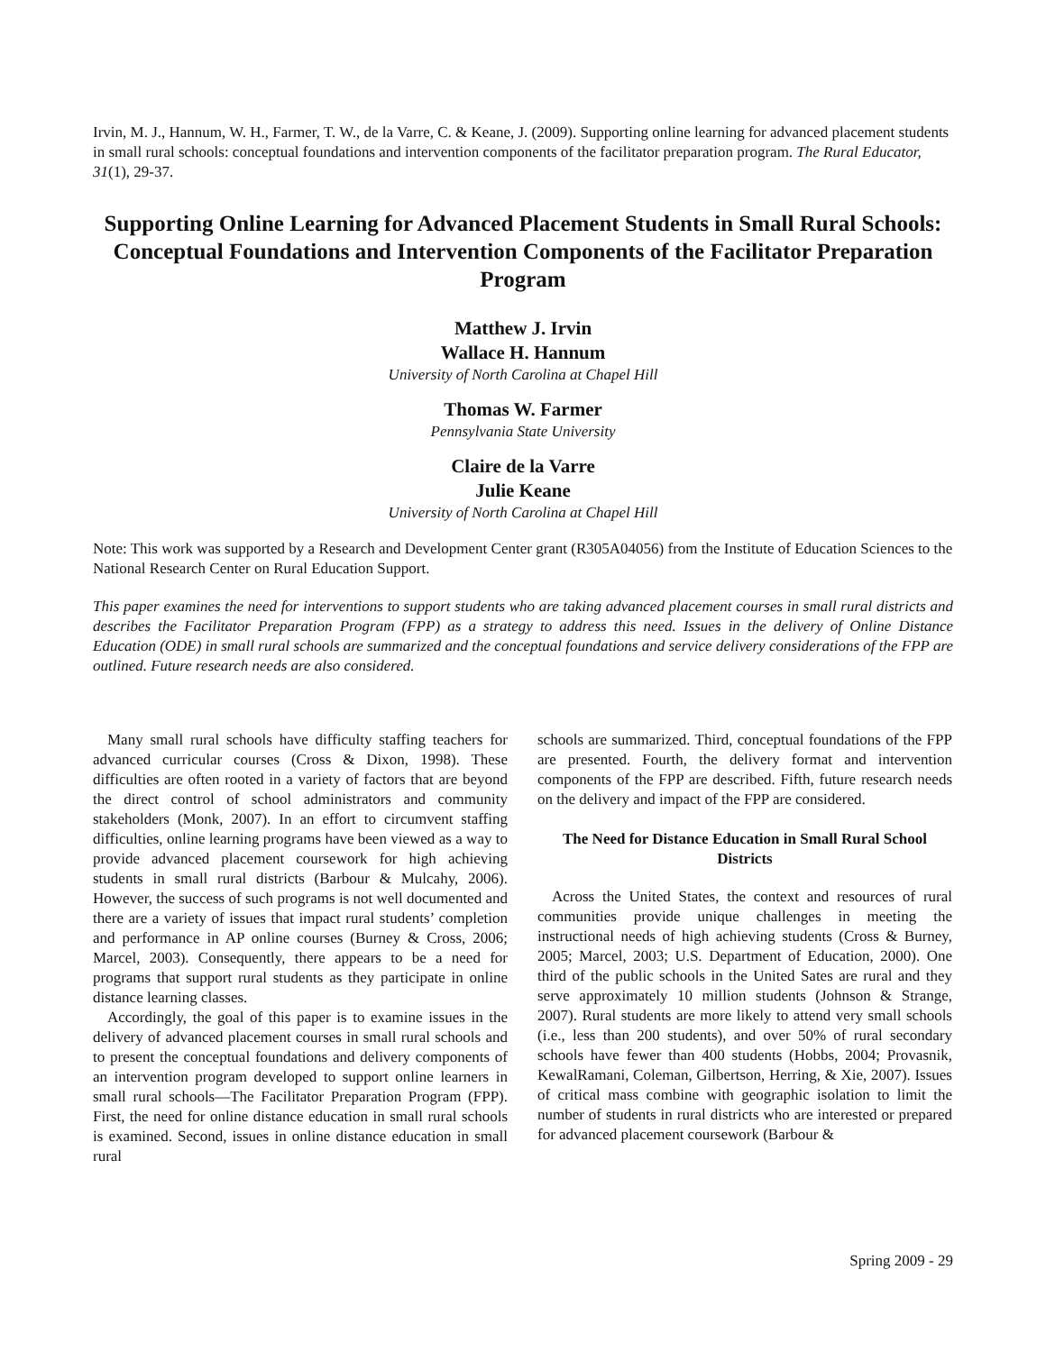Irvin, M. J., Hannum, W. H., Farmer, T. W., de la Varre, C. & Keane, J. (2009). Supporting online learning for advanced placement students in small rural schools: conceptual foundations and intervention components of the facilitator preparation program. The Rural Educator, 31(1), 29-37.
Supporting Online Learning for Advanced Placement Students in Small Rural Schools: Conceptual Foundations and Intervention Components of the Facilitator Preparation Program
Matthew J. Irvin
Wallace H. Hannum
University of North Carolina at Chapel Hill
Thomas W. Farmer
Pennsylvania State University
Claire de la Varre
Julie Keane
University of North Carolina at Chapel Hill
Note: This work was supported by a Research and Development Center grant (R305A04056) from the Institute of Education Sciences to the National Research Center on Rural Education Support.
This paper examines the need for interventions to support students who are taking advanced placement courses in small rural districts and describes the Facilitator Preparation Program (FPP) as a strategy to address this need. Issues in the delivery of Online Distance Education (ODE) in small rural schools are summarized and the conceptual foundations and service delivery considerations of the FPP are outlined. Future research needs are also considered.
Many small rural schools have difficulty staffing teachers for advanced curricular courses (Cross & Dixon, 1998). These difficulties are often rooted in a variety of factors that are beyond the direct control of school administrators and community stakeholders (Monk, 2007). In an effort to circumvent staffing difficulties, online learning programs have been viewed as a way to provide advanced placement coursework for high achieving students in small rural districts (Barbour & Mulcahy, 2006). However, the success of such programs is not well documented and there are a variety of issues that impact rural students’ completion and performance in AP online courses (Burney & Cross, 2006; Marcel, 2003). Consequently, there appears to be a need for programs that support rural students as they participate in online distance learning classes.
Accordingly, the goal of this paper is to examine issues in the delivery of advanced placement courses in small rural schools and to present the conceptual foundations and delivery components of an intervention program developed to support online learners in small rural schools—The Facilitator Preparation Program (FPP). First, the need for online distance education in small rural schools is examined. Second, issues in online distance education in small rural
schools are summarized. Third, conceptual foundations of the FPP are presented. Fourth, the delivery format and intervention components of the FPP are described. Fifth, future research needs on the delivery and impact of the FPP are considered.
The Need for Distance Education in Small Rural School Districts
Across the United States, the context and resources of rural communities provide unique challenges in meeting the instructional needs of high achieving students (Cross & Burney, 2005; Marcel, 2003; U.S. Department of Education, 2000). One third of the public schools in the United Sates are rural and they serve approximately 10 million students (Johnson & Strange, 2007). Rural students are more likely to attend very small schools (i.e., less than 200 students), and over 50% of rural secondary schools have fewer than 400 students (Hobbs, 2004; Provasnik, KewalRamani, Coleman, Gilbertson, Herring, & Xie, 2007). Issues of critical mass combine with geographic isolation to limit the number of students in rural districts who are interested or prepared for advanced placement coursework (Barbour &
Spring 2009 - 29